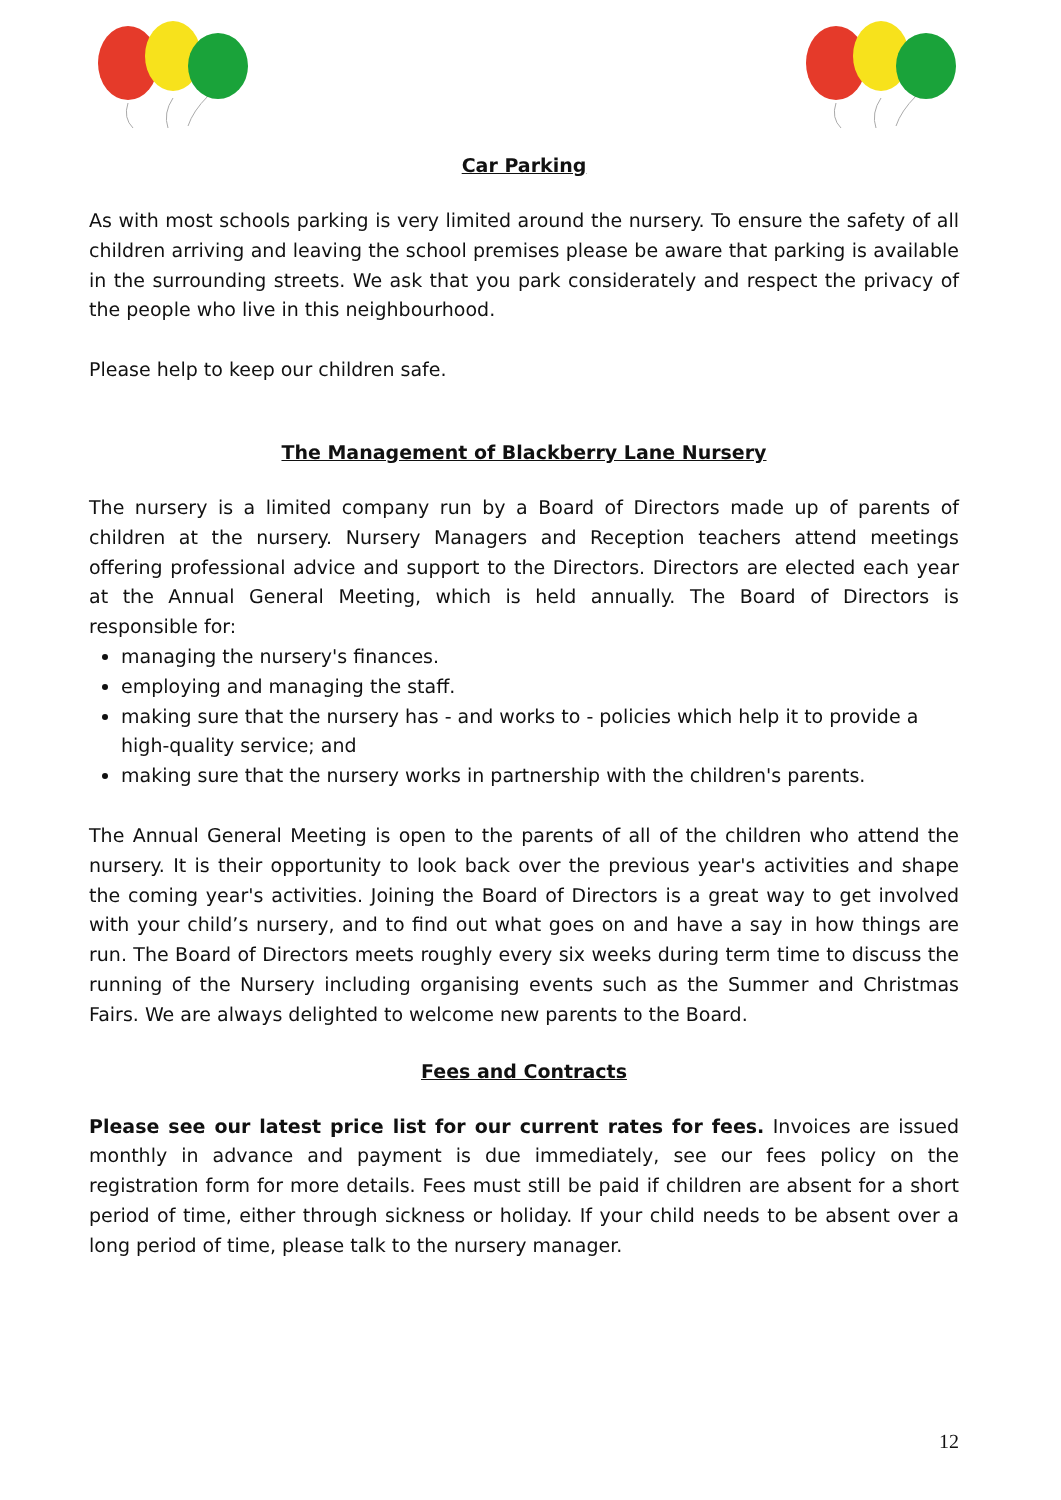Car Parking
As with most schools parking is very limited around the nursery. To ensure the safety of all children arriving and leaving the school premises please be aware that parking is available in the surrounding streets. We ask that you park considerately and respect the privacy of the people who live in this neighbourhood.
Please help to keep our children safe.
The Management of Blackberry Lane Nursery
The nursery is a limited company run by a Board of Directors made up of parents of children at the nursery. Nursery Managers and Reception teachers attend meetings offering professional advice and support to the Directors. Directors are elected each year at the Annual General Meeting, which is held annually. The Board of Directors is responsible for:
managing the nursery's finances.
employing and managing the staff.
making sure that the nursery has - and works to - policies which help it to provide a high-quality service; and
making sure that the nursery works in partnership with the children's parents.
The Annual General Meeting is open to the parents of all of the children who attend the nursery. It is their opportunity to look back over the previous year's activities and shape the coming year's activities. Joining the Board of Directors is a great way to get involved with your child’s nursery, and to find out what goes on and have a say in how things are run. The Board of Directors meets roughly every six weeks during term time to discuss the running of the Nursery including organising events such as the Summer and Christmas Fairs. We are always delighted to welcome new parents to the Board.
Fees and Contracts
Please see our latest price list for our current rates for fees. Invoices are issued monthly in advance and payment is due immediately, see our fees policy on the registration form for more details. Fees must still be paid if children are absent for a short period of time, either through sickness or holiday. If your child needs to be absent over a long period of time, please talk to the nursery manager.
12